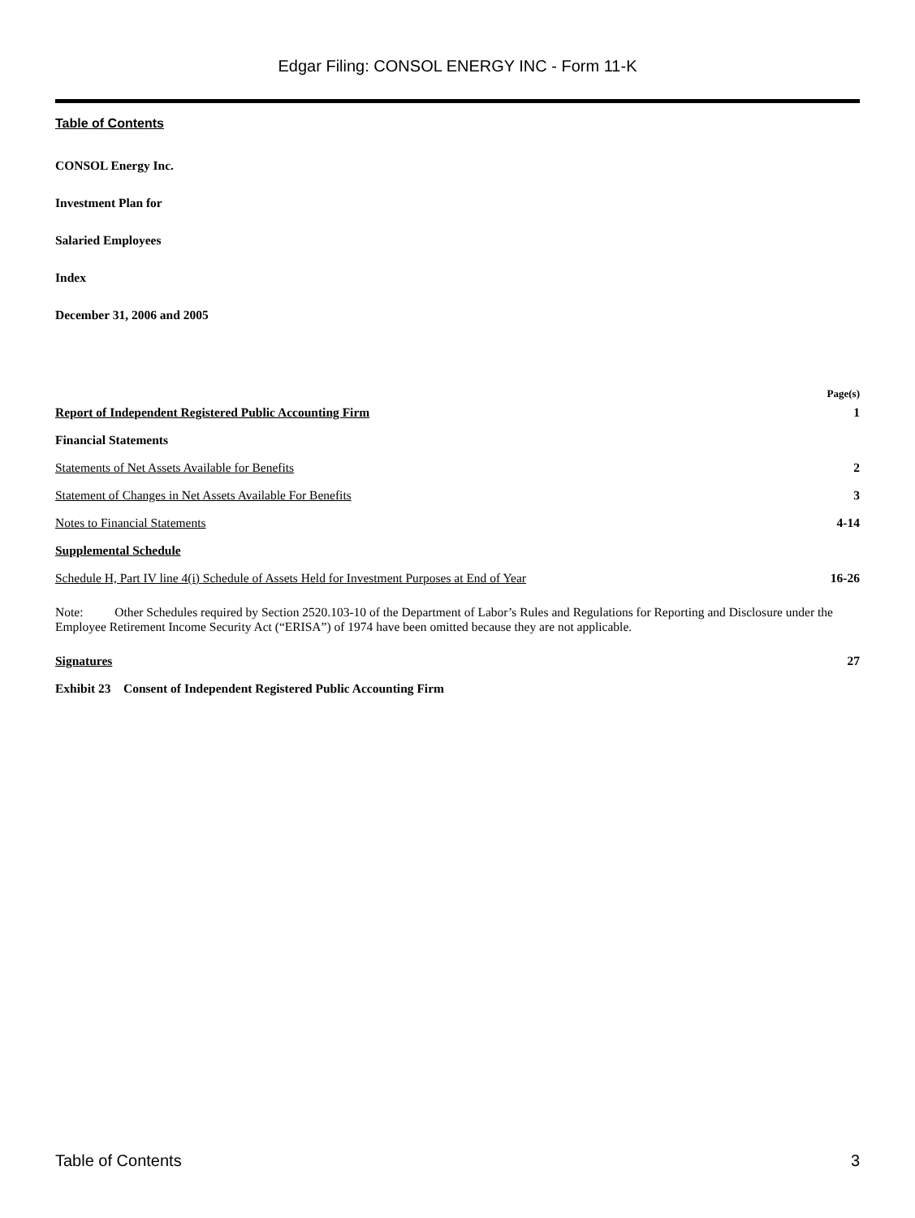Edgar Filing: CONSOL ENERGY INC - Form 11-K
Table of Contents
CONSOL Energy Inc.
Investment Plan for
Salaried Employees
Index
December 31, 2006 and 2005
| | Page(s) |
| Report of Independent Registered Public Accounting Firm | 1 |
| Financial Statements | |
| Statements of Net Assets Available for Benefits | 2 |
| Statement of Changes in Net Assets Available For Benefits | 3 |
| Notes to Financial Statements | 4-14 |
| Supplemental Schedule | |
| Schedule H, Part IV line 4(i) Schedule of Assets Held for Investment Purposes at End of Year | 16-26 |
| Note: Other Schedules required by Section 2520.103-10 of the Department of Labor’s Rules and Regulations for Reporting and Disclosure under the Employee Retirement Income Security Act (“ERISA”) of 1974 have been omitted because they are not applicable. | |
| Signatures | 27 |
| Exhibit 23 Consent of Independent Registered Public Accounting Firm | |
Table of Contents 3